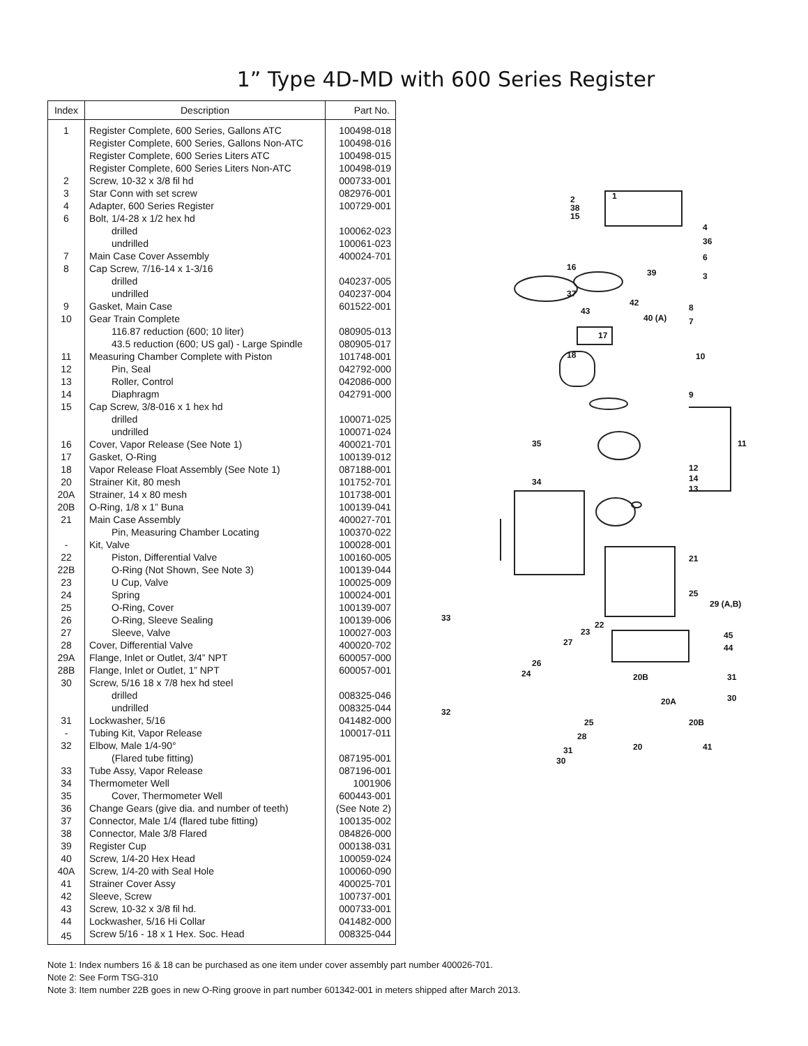1” Type 4D-MD with 600 Series Register
| Index | Description | Part No. |
| --- | --- | --- |
| 1 | Register Complete, 600 Series, Gallons ATC | 100498-018 |
| | Register Complete, 600 Series, Gallons Non-ATC | 100498-016 |
| | Register Complete, 600 Series Liters ATC | 100498-015 |
| | Register Complete, 600 Series Liters Non-ATC | 100498-019 |
| 2 | Screw, 10-32 x 3/8 fil hd | 000733-001 |
| 3 | Star Conn with set screw | 082976-001 |
| 4 | Adapter, 600 Series Register | 100729-001 |
| 6 | Bolt, 1/4-28 x 1/2 hex hd | |
| | drilled | 100062-023 |
| | undrilled | 100061-023 |
| 7 | Main Case Cover Assembly | 400024-701 |
| 8 | Cap Screw, 7/16-14 x 1-3/16 | |
| | drilled | 040237-005 |
| | undrilled | 040237-004 |
| 9 | Gasket, Main Case | 601522-001 |
| 10 | Gear Train Complete | |
| | 116.87 reduction (600; 10 liter) | 080905-013 |
| | 43.5 reduction (600; US gal) - Large Spindle | 080905-017 |
| 11 | Measuring Chamber Complete with Piston | 101748-001 |
| 12 | Pin, Seal | 042792-000 |
| 13 | Roller, Control | 042086-000 |
| 14 | Diaphragm | 042791-000 |
| 15 | Cap Screw, 3/8-016 x 1 hex hd | |
| | drilled | 100071-025 |
| | undrilled | 100071-024 |
| 16 | Cover, Vapor Release (See Note 1) | 400021-701 |
| 17 | Gasket, O-Ring | 100139-012 |
| 18 | Vapor Release Float Assembly (See Note 1) | 087188-001 |
| 20 | Strainer Kit, 80 mesh | 101752-701 |
| 20A | Strainer, 14 x 80 mesh | 101738-001 |
| 20B | O-Ring, 1/8 x 1” Buna | 100139-041 |
| 21 | Main Case Assembly | 400027-701 |
| | Pin, Measuring Chamber Locating | 100370-022 |
| - | Kit, Valve | 100028-001 |
| 22 | Piston, Differential Valve | 100160-005 |
| 22B | O-Ring (Not Shown, See Note 3) | 100139-044 |
| 23 | U Cup, Valve | 100025-009 |
| 24 | Spring | 100024-001 |
| 25 | O-Ring, Cover | 100139-007 |
| 26 | O-Ring, Sleeve Sealing | 100139-006 |
| 27 | Sleeve, Valve | 100027-003 |
| 28 | Cover, Differential Valve | 400020-702 |
| 29A | Flange, Inlet or Outlet, 3/4” NPT | 600057-000 |
| 28B | Flange, Inlet or Outlet, 1” NPT | 600057-001 |
| 30 | Screw, 5/16 18 x 7/8 hex hd steel | |
| | drilled | 008325-046 |
| | undrilled | 008325-044 |
| 31 | Lockwasher, 5/16 | 041482-000 |
| - | Tubing Kit, Vapor Release | 100017-011 |
| 32 | Elbow, Male 1/4-90° | |
| | (Flared tube fitting) | 087195-001 |
| 33 | Tube Assy, Vapor Release | 087196-001 |
| 34 | Thermometer Well | 1001906 |
| 35 | Cover, Thermometer Well | 600443-001 |
| 36 | Change Gears (give dia. and number of teeth) | (See Note 2) |
| 37 | Connector, Male 1/4 (flared tube fitting) | 100135-002 |
| 38 | Connector, Male 3/8 Flared | 084826-000 |
| 39 | Register Cup | 000138-031 |
| 40 | Screw, 1/4-20 Hex Head | 100059-024 |
| 40A | Screw, 1/4-20 with Seal Hole | 100060-090 |
| 41 | Strainer Cover Assy | 400025-701 |
| 42 | Sleeve, Screw | 100737-001 |
| 43 | Screw, 10-32 x 3/8 fil hd. | 000733-001 |
| 44 | Lockwasher, 5/16 Hi Collar | 041482-000 |
| 45 | Screw 5/16 - 18 x 1 Hex. Soc. Head | 008325-044 |
1 2
38
15
4
36
6
16
39 3
37
42 8 43
40 (A) 7
17
18 10
9
35 11
12
14
13
34
21
25
29 (A,B)
33
22
23 45
44
27
26
24 20B 31
32
20A 30
25 20B
28
20 41 31
30
Note 1: Index numbers 16 & 18 can be purchased as one item under cover assembly part number 400026-701.
Note 2: See Form TSG-310
Note 3: Item number 22B goes in new O-Ring groove in part number 601342-001 in meters shipped after March 2013.